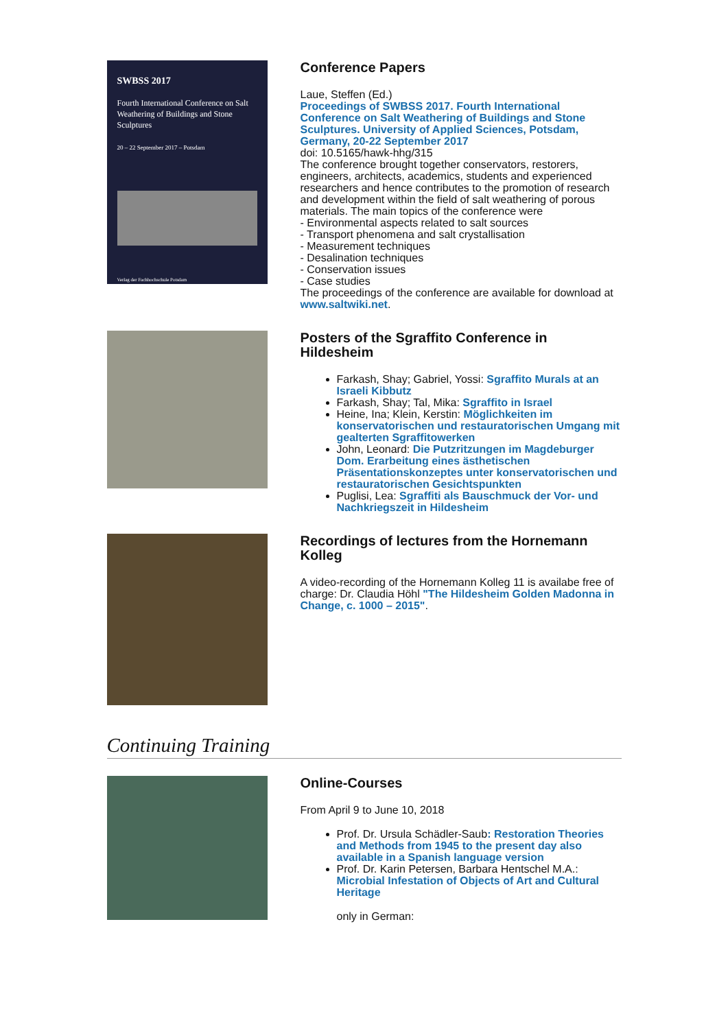SWBSS 2017
Fourth International Conference on Salt Weathering of Buildings and Stone Sculptures
20 – 22 September 2017 – Potsdam
Verlag der Fachhochschule Potsdam
Conference Papers
Laue, Steffen (Ed.)
Proceedings of SWBSS 2017. Fourth International Conference on Salt Weathering of Buildings and Stone Sculptures. University of Applied Sciences, Potsdam, Germany, 20-22 September 2017
doi: 10.5165/hawk-hhg/315
The conference brought together conservators, restorers, engineers, architects, academics, students and experienced researchers and hence contributes to the promotion of research and development within the field of salt weathering of porous materials. The main topics of the conference were
- Environmental aspects related to salt sources
- Transport phenomena and salt crystallisation
- Measurement techniques
- Desalination techniques
- Conservation issues
- Case studies
The proceedings of the conference are available for download at www.saltwiki.net.
Posters of the Sgraffito Conference in Hildesheim
Farkash, Shay; Gabriel, Yossi: Sgraffito Murals at an Israeli Kibbutz
Farkash, Shay; Tal, Mika: Sgraffito in Israel
Heine, Ina; Klein, Kerstin: Möglichkeiten im konservatorischen und restauratorischen Umgang mit gealterten Sgraffitowerken
John, Leonard: Die Putzritzungen im Magdeburger Dom. Erarbeitung eines ästhetischen Präsentationskonzeptes unter konservatorischen und restauratorischen Gesichtspunkten
Puglisi, Lea: Sgraffiti als Bauschmuck der Vor- und Nachkriegszeit in Hildesheim
Recordings of lectures from the Hornemann Kolleg
A video-recording of the Hornemann Kolleg 11 is availabe free of charge: Dr. Claudia Höhl "The Hildesheim Golden Madonna in Change, c. 1000 – 2015".
Continuing Training
Online-Courses
From April 9 to June 10, 2018
Prof. Dr. Ursula Schädler-Saub: Restoration Theories and Methods from 1945 to the present day also available in a Spanish language version
Prof. Dr. Karin Petersen, Barbara Hentschel M.A.: Microbial Infestation of Objects of Art and Cultural Heritage
only in German: